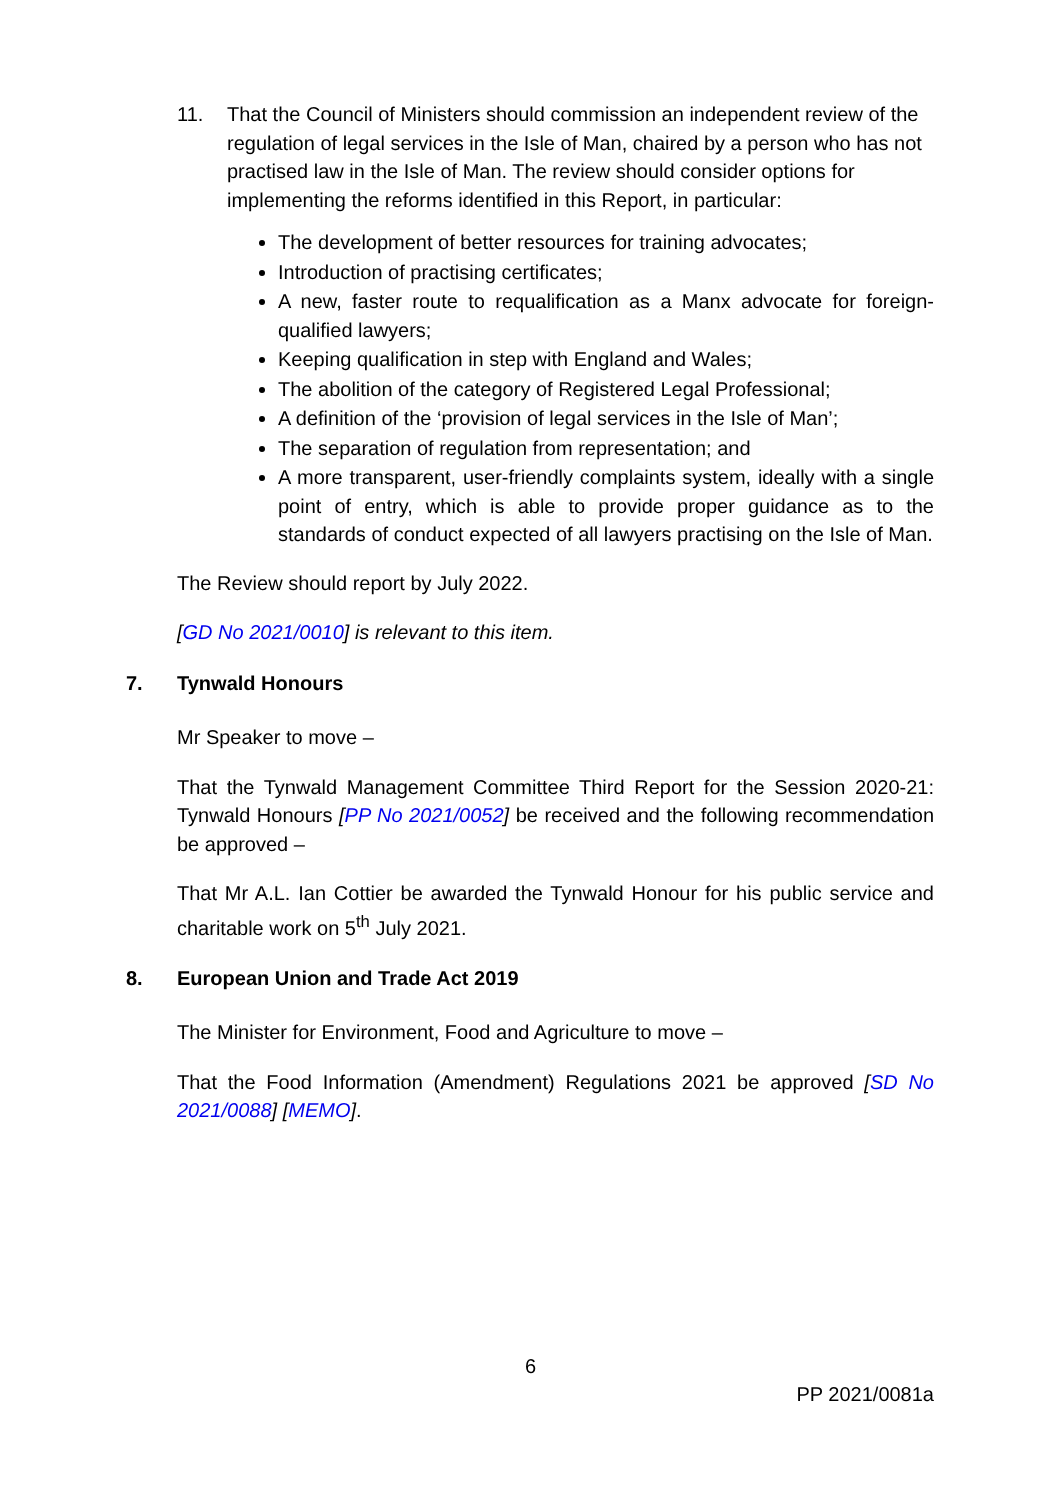11. That the Council of Ministers should commission an independent review of the regulation of legal services in the Isle of Man, chaired by a person who has not practised law in the Isle of Man. The review should consider options for implementing the reforms identified in this Report, in particular:
The development of better resources for training advocates;
Introduction of practising certificates;
A new, faster route to requalification as a Manx advocate for foreign-qualified lawyers;
Keeping qualification in step with England and Wales;
The abolition of the category of Registered Legal Professional;
A definition of the ‘provision of legal services in the Isle of Man’;
The separation of regulation from representation; and
A more transparent, user-friendly complaints system, ideally with a single point of entry, which is able to provide proper guidance as to the standards of conduct expected of all lawyers practising on the Isle of Man.
The Review should report by July 2022.
[GD No 2021/0010] is relevant to this item.
7. Tynwald Honours
Mr Speaker to move –
That the Tynwald Management Committee Third Report for the Session 2020-21: Tynwald Honours [PP No 2021/0052] be received and the following recommendation be approved –
That Mr A.L. Ian Cottier be awarded the Tynwald Honour for his public service and charitable work on 5<sup>th</sup> July 2021.
8. European Union and Trade Act 2019
The Minister for Environment, Food and Agriculture to move –
That the Food Information (Amendment) Regulations 2021 be approved [SD No 2021/0088] [MEMO].
6
PP 2021/0081a